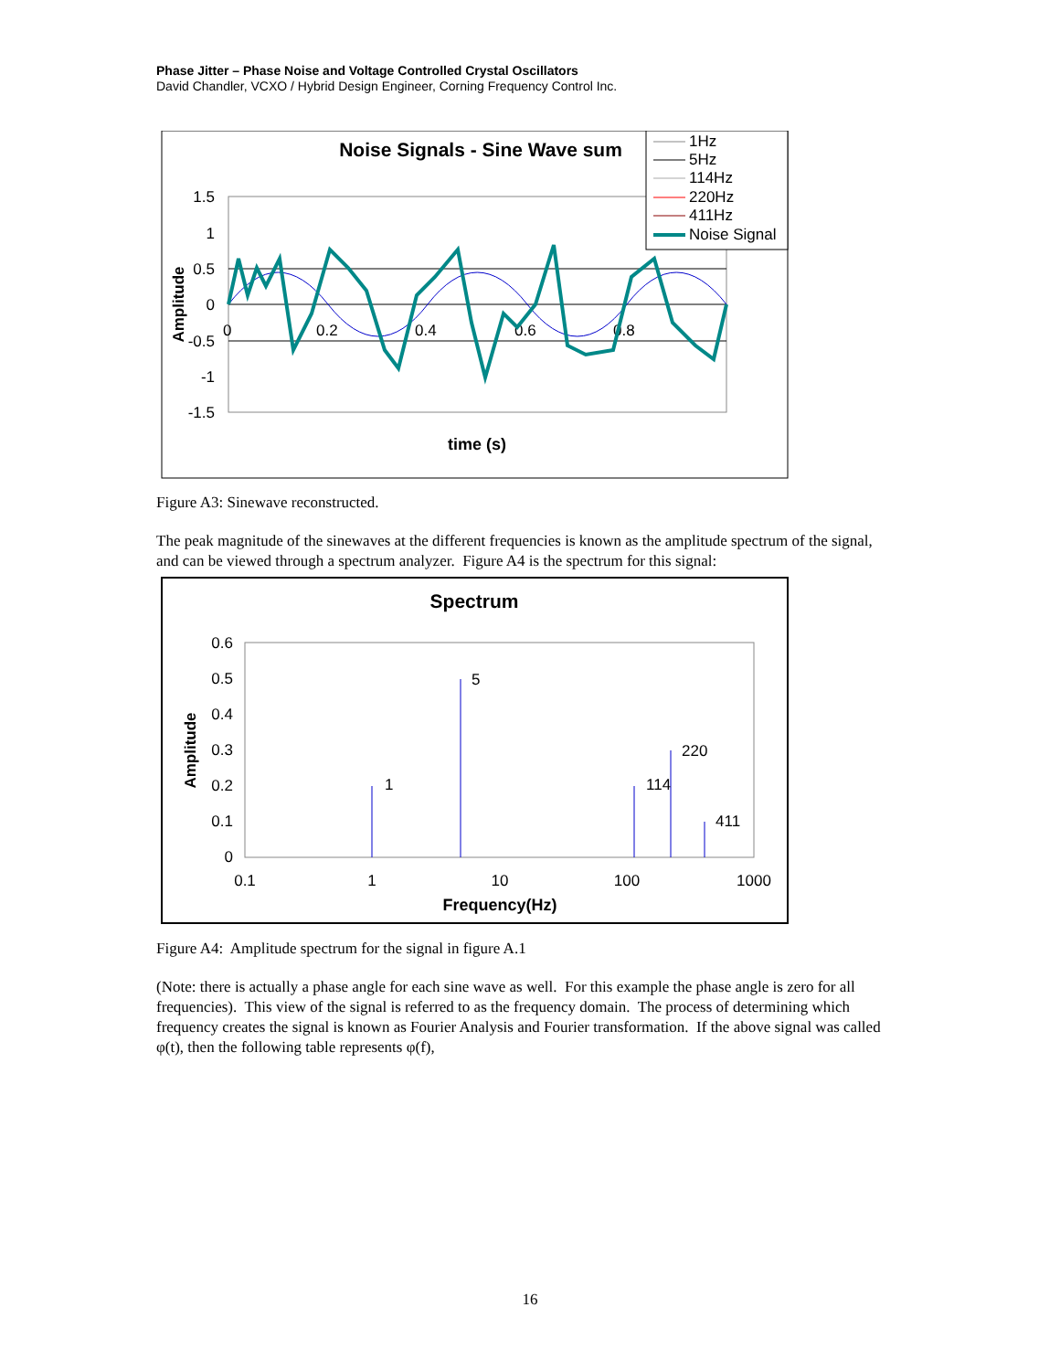Phase Jitter – Phase Noise and Voltage Controlled Crystal Oscillators
David Chandler, VCXO / Hybrid Design Engineer, Corning Frequency Control Inc.
Noise Signals - Sine Wave sum
1.5
1
0.5
0
-0.5
-1
-1.5
0
0.2
0.4
0.6
0.8
Amplitude
time (s)
1Hz
5Hz
114Hz
220Hz
411Hz
Noise Signal
Figure A3: Sinewave reconstructed.
The peak magnitude of the sinewaves at the different frequencies is known as the amplitude spectrum of the signal, and can be viewed through a spectrum analyzer. Figure A4 is the spectrum for this signal:
Spectrum
0.6
0.5
0.4
0.3
0.2
0.1
0
0.1
1
10
100
1000
Amplitude
Frequency(Hz)
1
5
114
220
411
Figure A4: Amplitude spectrum for the signal in figure A.1
(Note: there is actually a phase angle for each sine wave as well. For this example the phase angle is zero for all frequencies). This view of the signal is referred to as the frequency domain. The process of determining which frequency creates the signal is known as Fourier Analysis and Fourier transformation. If the above signal was called φ(t), then the following table represents φ(f),
16